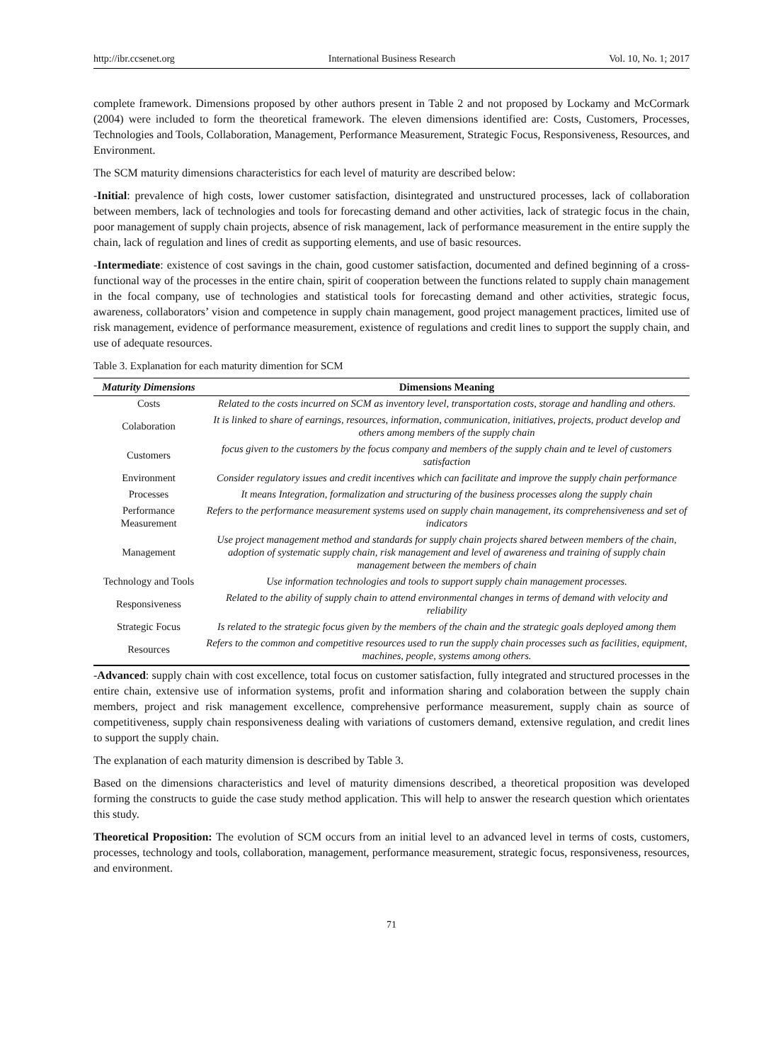http://ibr.ccsenet.org International Business Research Vol. 10, No. 1; 2017
complete framework. Dimensions proposed by other authors present in Table 2 and not proposed by Lockamy and McCormark (2004) were included to form the theoretical framework. The eleven dimensions identified are: Costs, Customers, Processes, Technologies and Tools, Collaboration, Management, Performance Measurement, Strategic Focus, Responsiveness, Resources, and Environment.
The SCM maturity dimensions characteristics for each level of maturity are described below:
-Initial: prevalence of high costs, lower customer satisfaction, disintegrated and unstructured processes, lack of collaboration between members, lack of technologies and tools for forecasting demand and other activities, lack of strategic focus in the chain, poor management of supply chain projects, absence of risk management, lack of performance measurement in the entire supply the chain, lack of regulation and lines of credit as supporting elements, and use of basic resources.
-Intermediate: existence of cost savings in the chain, good customer satisfaction, documented and defined beginning of a cross-functional way of the processes in the entire chain, spirit of cooperation between the functions related to supply chain management in the focal company, use of technologies and statistical tools for forecasting demand and other activities, strategic focus, awareness, collaborators’ vision and competence in supply chain management, good project management practices, limited use of risk management, evidence of performance measurement, existence of regulations and credit lines to support the supply chain, and use of adequate resources.
Table 3. Explanation for each maturity dimention for SCM
| Maturity Dimensions | Dimensions Meaning |
| --- | --- |
| Costs | Related to the costs incurred on SCM as inventory level, transportation costs, storage and handling and others. |
| Colaboration | It is linked to share of earnings, resources, information, communication, initiatives, projects, product develop and others among members of the supply chain |
| Customers | focus given to the customers by the focus company and members of the supply chain and te level of customers satisfaction |
| Environment | Consider regulatory issues and credit incentives which can facilitate and improve the supply chain performance |
| Processes | It means Integration, formalization and structuring of the business processes along the supply chain |
| Performance Measurement | Refers to the performance measurement systems used on supply chain management, its comprehensiveness and set of indicators |
| Management | Use project management method and standards for supply chain projects shared between members of the chain, adoption of systematic supply chain, risk management and level of awareness and training of supply chain management between the members of chain |
| Technology and Tools | Use information technologies and tools to support supply chain management processes. |
| Responsiveness | Related to the ability of supply chain to attend environmental changes in terms of demand with velocity and reliability |
| Strategic Focus | Is related to the strategic focus given by the members of the chain and the strategic goals deployed among them |
| Resources | Refers to the common and competitive resources used to run the supply chain processes such as facilities, equipment, machines, people, systems among others. |
-Advanced: supply chain with cost excellence, total focus on customer satisfaction, fully integrated and structured processes in the entire chain, extensive use of information systems, profit and information sharing and colaboration between the supply chain members, project and risk management excellence, comprehensive performance measurement, supply chain as source of competitiveness, supply chain responsiveness dealing with variations of customers demand, extensive regulation, and credit lines to support the supply chain.
The explanation of each maturity dimension is described by Table 3.
Based on the dimensions characteristics and level of maturity dimensions described, a theoretical proposition was developed forming the constructs to guide the case study method application. This will help to answer the research question which orientates this study.
Theoretical Proposition: The evolution of SCM occurs from an initial level to an advanced level in terms of costs, customers, processes, technology and tools, collaboration, management, performance measurement, strategic focus, responsiveness, resources, and environment.
71